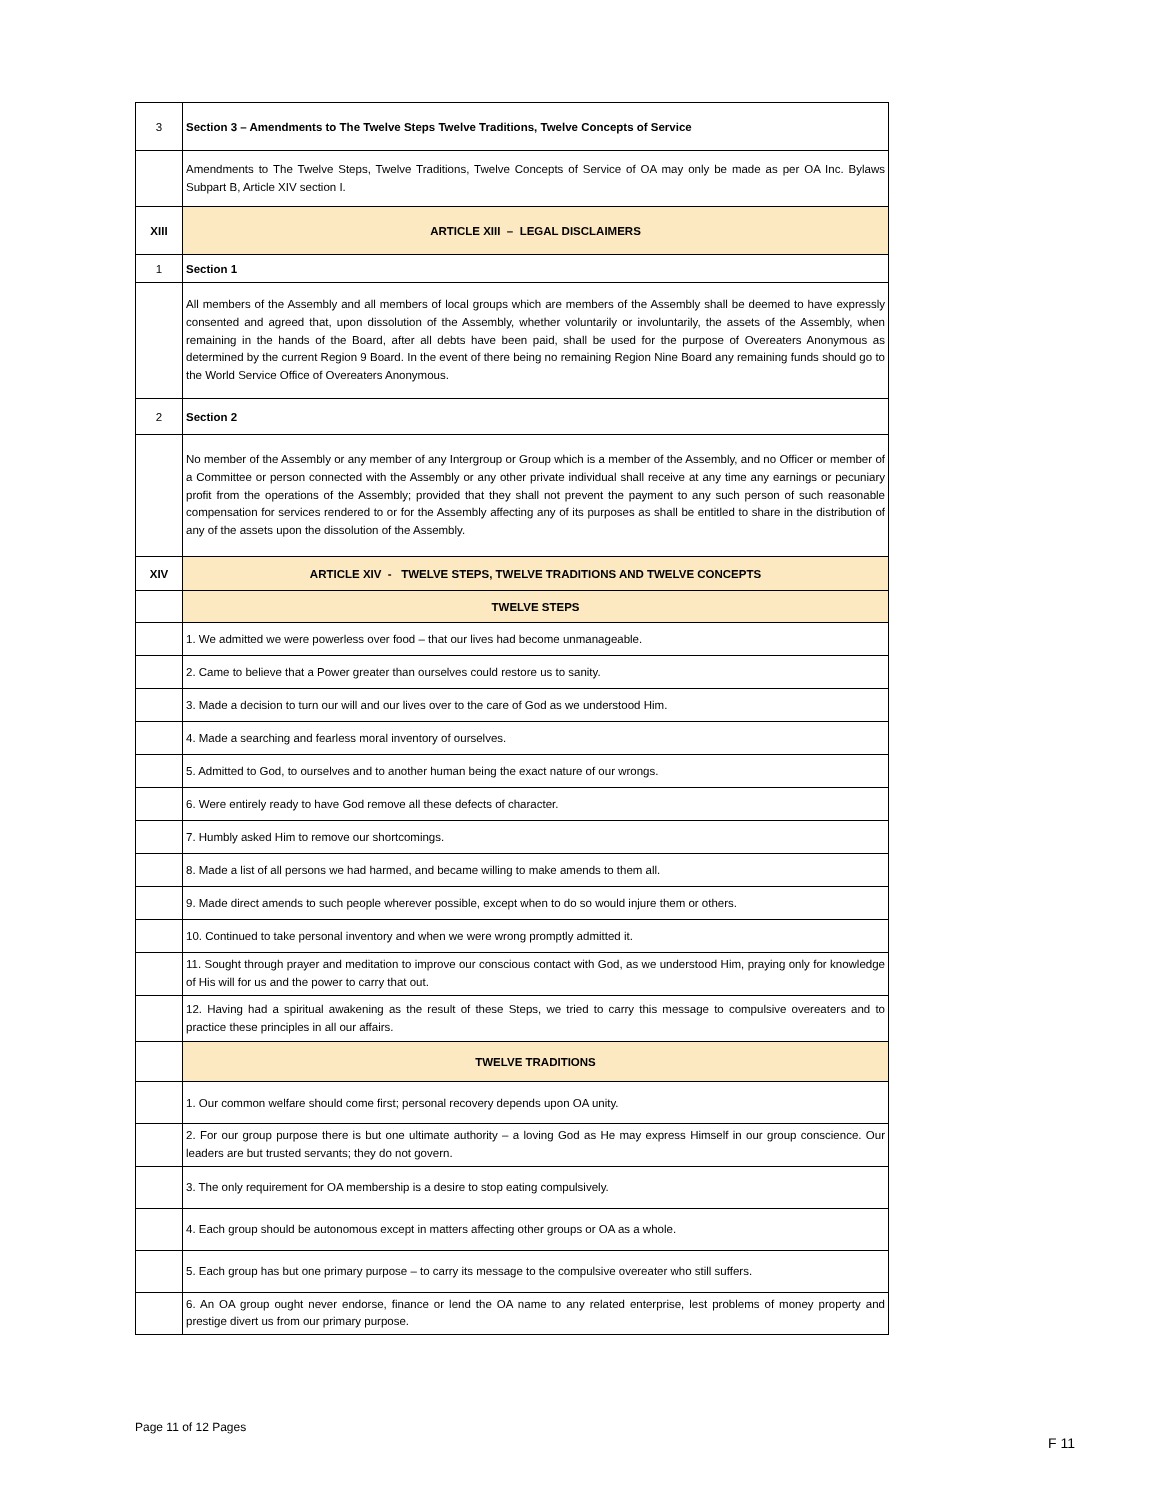| 3 | Section 3 – Amendments to The Twelve Steps Twelve Traditions, Twelve Concepts of Service |
| | Amendments to The Twelve Steps, Twelve Traditions, Twelve Concepts of Service of OA may only be made as per OA Inc. Bylaws Subpart B, Article XIV section I. |
| XIII | ARTICLE XIII – LEGAL DISCLAIMERS |
| 1 | Section 1 |
| | All members of the Assembly and all members of local groups which are members of the Assembly shall be deemed to have expressly consented and agreed that, upon dissolution of the Assembly, whether voluntarily or involuntarily, the assets of the Assembly, when remaining in the hands of the Board, after all debts have been paid, shall be used for the purpose of Overeaters Anonymous as determined by the current Region 9 Board. In the event of there being no remaining Region Nine Board any remaining funds should go to the World Service Office of Overeaters Anonymous. |
| 2 | Section 2 |
| | No member of the Assembly or any member of any Intergroup or Group which is a member of the Assembly, and no Officer or member of a Committee or person connected with the Assembly or any other private individual shall receive at any time any earnings or pecuniary profit from the operations of the Assembly; provided that they shall not prevent the payment to any such person of such reasonable compensation for services rendered to or for the Assembly affecting any of its purposes as shall be entitled to share in the distribution of any of the assets upon the dissolution of the Assembly. |
| XIV | ARTICLE XIV - TWELVE STEPS, TWELVE TRADITIONS AND TWELVE CONCEPTS |
| | TWELVE STEPS |
| | 1. We admitted we were powerless over food – that our lives had become unmanageable. |
| | 2. Came to believe that a Power greater than ourselves could restore us to sanity. |
| | 3. Made a decision to turn our will and our lives over to the care of God as we understood Him. |
| | 4. Made a searching and fearless moral inventory of ourselves. |
| | 5. Admitted to God, to ourselves and to another human being the exact nature of our wrongs. |
| | 6. Were entirely ready to have God remove all these defects of character. |
| | 7. Humbly asked Him to remove our shortcomings. |
| | 8. Made a list of all persons we had harmed, and became willing to make amends to them all. |
| | 9. Made direct amends to such people wherever possible, except when to do so would injure them or others. |
| | 10. Continued to take personal inventory and when we were wrong promptly admitted it. |
| | 11. Sought through prayer and meditation to improve our conscious contact with God, as we understood Him, praying only for knowledge of His will for us and the power to carry that out. |
| | 12. Having had a spiritual awakening as the result of these Steps, we tried to carry this message to compulsive overeaters and to practice these principles in all our affairs. |
| | TWELVE TRADITIONS |
| | 1. Our common welfare should come first; personal recovery depends upon OA unity. |
| | 2. For our group purpose there is but one ultimate authority – a loving God as He may express Himself in our group conscience. Our leaders are but trusted servants; they do not govern. |
| | 3. The only requirement for OA membership is a desire to stop eating compulsively. |
| | 4. Each group should be autonomous except in matters affecting other groups or OA as a whole. |
| | 5. Each group has but one primary purpose – to carry its message to the compulsive overeater who still suffers. |
| | 6. An OA group ought never endorse, finance or lend the OA name to any related enterprise, lest problems of money property and prestige divert us from our primary purpose. |
Page 11 of 12 Pages
F 11